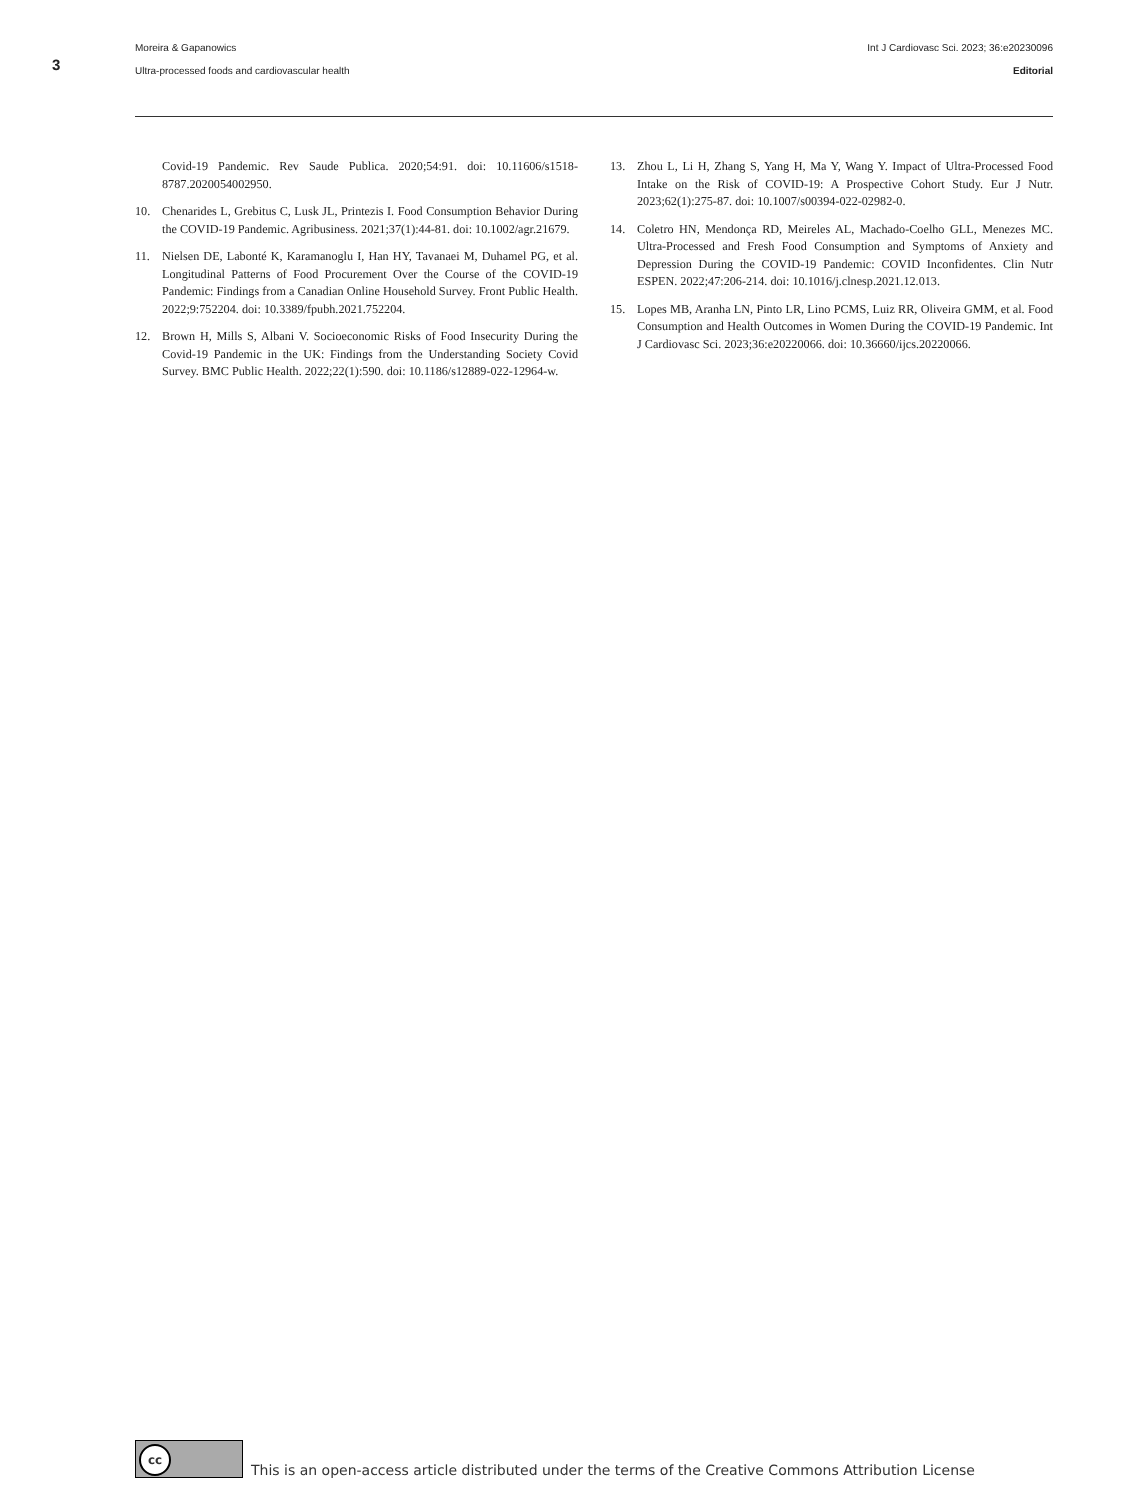3
Moreira & Gapanowics Int J Cardiovasc Sci. 2023; 36:e20230096
Ultra-processed foods and cardiovascular health Editorial
Covid-19 Pandemic. Rev Saude Publica. 2020;54:91. doi: 10.11606/s1518-8787.2020054002950.
10. Chenarides L, Grebitus C, Lusk JL, Printezis I. Food Consumption Behavior During the COVID-19 Pandemic. Agribusiness. 2021;37(1):44-81. doi: 10.1002/agr.21679.
11. Nielsen DE, Labonté K, Karamanoglu I, Han HY, Tavanaei M, Duhamel PG, et al. Longitudinal Patterns of Food Procurement Over the Course of the COVID-19 Pandemic: Findings from a Canadian Online Household Survey. Front Public Health. 2022;9:752204. doi: 10.3389/fpubh.2021.752204.
12. Brown H, Mills S, Albani V. Socioeconomic Risks of Food Insecurity During the Covid-19 Pandemic in the UK: Findings from the Understanding Society Covid Survey. BMC Public Health. 2022;22(1):590. doi: 10.1186/s12889-022-12964-w.
13. Zhou L, Li H, Zhang S, Yang H, Ma Y, Wang Y. Impact of Ultra-Processed Food Intake on the Risk of COVID-19: A Prospective Cohort Study. Eur J Nutr. 2023;62(1):275-87. doi: 10.1007/s00394-022-02982-0.
14. Coletro HN, Mendonça RD, Meireles AL, Machado-Coelho GLL, Menezes MC. Ultra-Processed and Fresh Food Consumption and Symptoms of Anxiety and Depression During the COVID-19 Pandemic: COVID Inconfidentes. Clin Nutr ESPEN. 2022;47:206-214. doi: 10.1016/j.clnesp.2021.12.013.
15. Lopes MB, Aranha LN, Pinto LR, Lino PCMS, Luiz RR, Oliveira GMM, et al. Food Consumption and Health Outcomes in Women During the COVID-19 Pandemic. Int J Cardiovasc Sci. 2023;36:e20220066. doi: 10.36660/ijcs.20220066.
cc
This is an open-access article distributed under the terms of the Creative Commons Attribution License